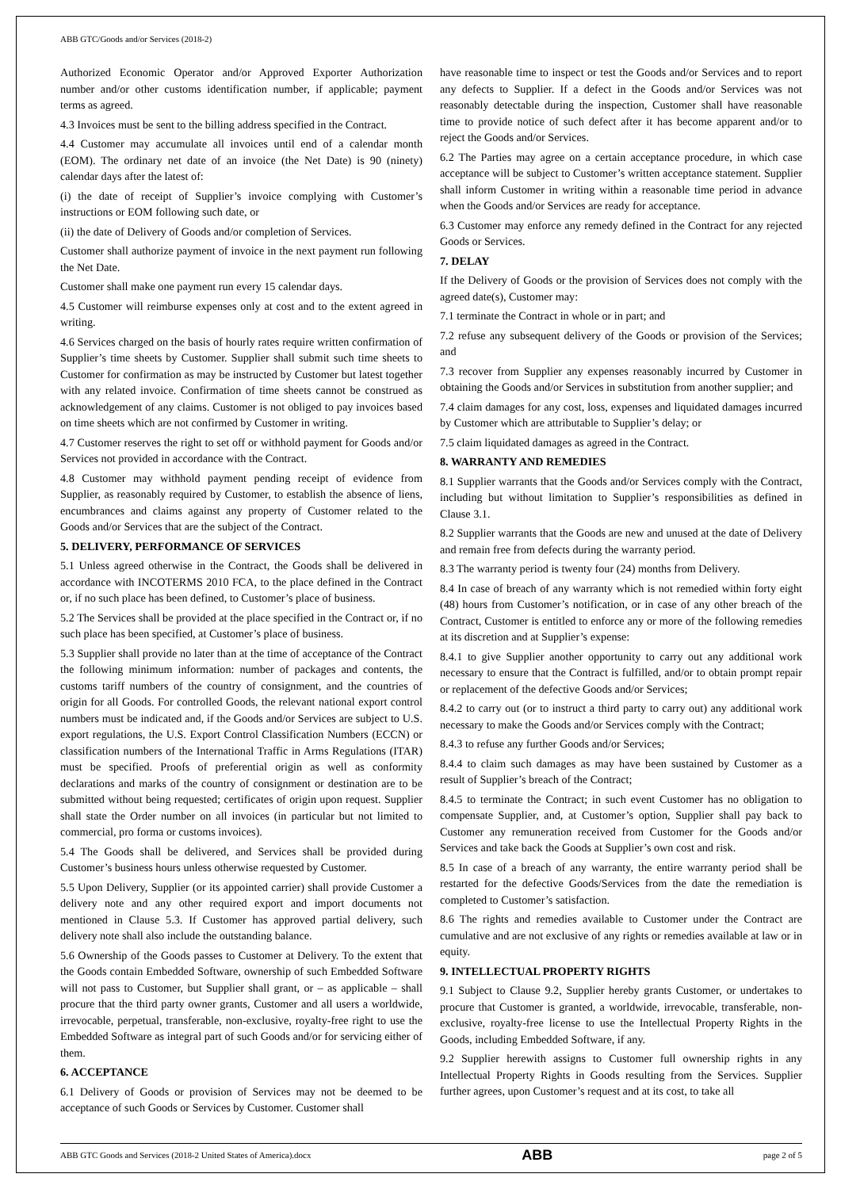ABB GTC/Goods and/or Services (2018-2)
Authorized Economic Operator and/or Approved Exporter Authorization number and/or other customs identification number, if applicable; payment terms as agreed.
4.3 Invoices must be sent to the billing address specified in the Contract.
4.4 Customer may accumulate all invoices until end of a calendar month (EOM). The ordinary net date of an invoice (the Net Date) is 90 (ninety) calendar days after the latest of:
(i) the date of receipt of Supplier’s invoice complying with Customer’s instructions or EOM following such date, or
(ii) the date of Delivery of Goods and/or completion of Services.
Customer shall authorize payment of invoice in the next payment run following the Net Date.
Customer shall make one payment run every 15 calendar days.
4.5 Customer will reimburse expenses only at cost and to the extent agreed in writing.
4.6 Services charged on the basis of hourly rates require written confirmation of Supplier’s time sheets by Customer. Supplier shall submit such time sheets to Customer for confirmation as may be instructed by Customer but latest together with any related invoice. Confirmation of time sheets cannot be construed as acknowledgement of any claims. Customer is not obliged to pay invoices based on time sheets which are not confirmed by Customer in writing.
4.7 Customer reserves the right to set off or withhold payment for Goods and/or Services not provided in accordance with the Contract.
4.8 Customer may withhold payment pending receipt of evidence from Supplier, as reasonably required by Customer, to establish the absence of liens, encumbrances and claims against any property of Customer related to the Goods and/or Services that are the subject of the Contract.
5. DELIVERY, PERFORMANCE OF SERVICES
5.1 Unless agreed otherwise in the Contract, the Goods shall be delivered in accordance with INCOTERMS 2010 FCA, to the place defined in the Contract or, if no such place has been defined, to Customer’s place of business.
5.2 The Services shall be provided at the place specified in the Contract or, if no such place has been specified, at Customer’s place of business.
5.3 Supplier shall provide no later than at the time of acceptance of the Contract the following minimum information: number of packages and contents, the customs tariff numbers of the country of consignment, and the countries of origin for all Goods. For controlled Goods, the relevant national export control numbers must be indicated and, if the Goods and/or Services are subject to U.S. export regulations, the U.S. Export Control Classification Numbers (ECCN) or classification numbers of the International Traffic in Arms Regulations (ITAR) must be specified. Proofs of preferential origin as well as conformity declarations and marks of the country of consignment or destination are to be submitted without being requested; certificates of origin upon request. Supplier shall state the Order number on all invoices (in particular but not limited to commercial, pro forma or customs invoices).
5.4 The Goods shall be delivered, and Services shall be provided during Customer’s business hours unless otherwise requested by Customer.
5.5 Upon Delivery, Supplier (or its appointed carrier) shall provide Customer a delivery note and any other required export and import documents not mentioned in Clause 5.3. If Customer has approved partial delivery, such delivery note shall also include the outstanding balance.
5.6 Ownership of the Goods passes to Customer at Delivery. To the extent that the Goods contain Embedded Software, ownership of such Embedded Software will not pass to Customer, but Supplier shall grant, or – as applicable – shall procure that the third party owner grants, Customer and all users a worldwide, irrevocable, perpetual, transferable, non-exclusive, royalty-free right to use the Embedded Software as integral part of such Goods and/or for servicing either of them.
6. ACCEPTANCE
6.1 Delivery of Goods or provision of Services may not be deemed to be acceptance of such Goods or Services by Customer. Customer shall
have reasonable time to inspect or test the Goods and/or Services and to report any defects to Supplier. If a defect in the Goods and/or Services was not reasonably detectable during the inspection, Customer shall have reasonable time to provide notice of such defect after it has become apparent and/or to reject the Goods and/or Services.
6.2 The Parties may agree on a certain acceptance procedure, in which case acceptance will be subject to Customer’s written acceptance statement. Supplier shall inform Customer in writing within a reasonable time period in advance when the Goods and/or Services are ready for acceptance.
6.3 Customer may enforce any remedy defined in the Contract for any rejected Goods or Services.
7. DELAY
If the Delivery of Goods or the provision of Services does not comply with the agreed date(s), Customer may:
7.1 terminate the Contract in whole or in part; and
7.2 refuse any subsequent delivery of the Goods or provision of the Services; and
7.3 recover from Supplier any expenses reasonably incurred by Customer in obtaining the Goods and/or Services in substitution from another supplier; and
7.4 claim damages for any cost, loss, expenses and liquidated damages incurred by Customer which are attributable to Supplier’s delay; or
7.5 claim liquidated damages as agreed in the Contract.
8. WARRANTY AND REMEDIES
8.1 Supplier warrants that the Goods and/or Services comply with the Contract, including but without limitation to Supplier’s responsibilities as defined in Clause 3.1.
8.2 Supplier warrants that the Goods are new and unused at the date of Delivery and remain free from defects during the warranty period.
8.3 The warranty period is twenty four (24) months from Delivery.
8.4 In case of breach of any warranty which is not remedied within forty eight (48) hours from Customer’s notification, or in case of any other breach of the Contract, Customer is entitled to enforce any or more of the following remedies at its discretion and at Supplier’s expense:
8.4.1 to give Supplier another opportunity to carry out any additional work necessary to ensure that the Contract is fulfilled, and/or to obtain prompt repair or replacement of the defective Goods and/or Services;
8.4.2 to carry out (or to instruct a third party to carry out) any additional work necessary to make the Goods and/or Services comply with the Contract;
8.4.3 to refuse any further Goods and/or Services;
8.4.4 to claim such damages as may have been sustained by Customer as a result of Supplier’s breach of the Contract;
8.4.5 to terminate the Contract; in such event Customer has no obligation to compensate Supplier, and, at Customer’s option, Supplier shall pay back to Customer any remuneration received from Customer for the Goods and/or Services and take back the Goods at Supplier’s own cost and risk.
8.5 In case of a breach of any warranty, the entire warranty period shall be restarted for the defective Goods/Services from the date the remediation is completed to Customer’s satisfaction.
8.6 The rights and remedies available to Customer under the Contract are cumulative and are not exclusive of any rights or remedies available at law or in equity.
9. INTELLECTUAL PROPERTY RIGHTS
9.1 Subject to Clause 9.2, Supplier hereby grants Customer, or undertakes to procure that Customer is granted, a worldwide, irrevocable, transferable, non-exclusive, royalty-free license to use the Intellectual Property Rights in the Goods, including Embedded Software, if any.
9.2 Supplier herewith assigns to Customer full ownership rights in any Intellectual Property Rights in Goods resulting from the Services. Supplier further agrees, upon Customer’s request and at its cost, to take all
ABB GTC Goods and Services (2018-2 United States of America).docx ABB page 2 of 5